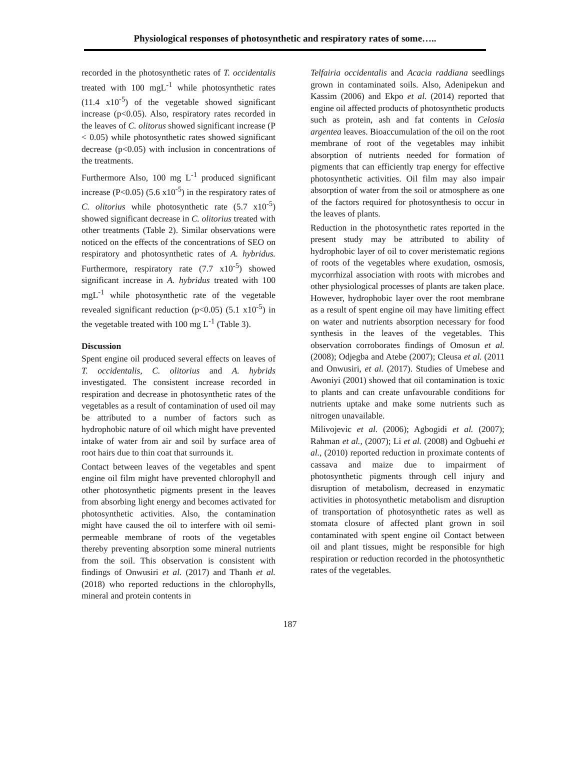Physiological responses of photosynthetic and respiratory rates of some…..
recorded in the photosynthetic rates of T. occidentalis treated with 100 mgL<sup>-1</sup> while photosynthetic rates (11.4 x10<sup>-5</sup>) of the vegetable showed significant increase (p<0.05). Also, respiratory rates recorded in the leaves of C. olitorus showed significant increase (P < 0.05) while photosynthetic rates showed significant decrease (p<0.05) with inclusion in concentrations of the treatments.
Furthermore Also, 100 mg L<sup>-1</sup> produced significant increase (P<0.05) (5.6 x10<sup>-5</sup>) in the respiratory rates of C. olitorius while photosynthetic rate (5.7 x10<sup>-5</sup>) showed significant decrease in C. olitorius treated with other treatments (Table 2). Similar observations were noticed on the effects of the concentrations of SEO on respiratory and photosynthetic rates of A. hybridus. Furthermore, respiratory rate (7.7 x10<sup>-5</sup>) showed significant increase in A. hybridus treated with 100 mgL<sup>-1</sup> while photosynthetic rate of the vegetable revealed significant reduction (p<0.05) (5.1 x10<sup>-5</sup>) in the vegetable treated with 100 mg L<sup>-1</sup> (Table 3).
Discussion
Spent engine oil produced several effects on leaves of T. occidentalis, C. olitorius and A. hybrids investigated. The consistent increase recorded in respiration and decrease in photosynthetic rates of the vegetables as a result of contamination of used oil may be attributed to a number of factors such as hydrophobic nature of oil which might have prevented intake of water from air and soil by surface area of root hairs due to thin coat that surrounds it.
Contact between leaves of the vegetables and spent engine oil film might have prevented chlorophyll and other photosynthetic pigments present in the leaves from absorbing light energy and becomes activated for photosynthetic activities. Also, the contamination might have caused the oil to interfere with oil semi-permeable membrane of roots of the vegetables thereby preventing absorption some mineral nutrients from the soil. This observation is consistent with findings of Onwusiri et al. (2017) and Thanh et al. (2018) who reported reductions in the chlorophylls, mineral and protein contents in
Telfairia occidentalis and Acacia raddiana seedlings grown in contaminated soils. Also, Adenipekun and Kassim (2006) and Ekpo et al. (2014) reported that engine oil affected products of photosynthetic products such as protein, ash and fat contents in Celosia argentea leaves. Bioaccumulation of the oil on the root membrane of root of the vegetables may inhibit absorption of nutrients needed for formation of pigments that can efficiently trap energy for effective photosynthetic activities. Oil film may also impair absorption of water from the soil or atmosphere as one of the factors required for photosynthesis to occur in the leaves of plants.
Reduction in the photosynthetic rates reported in the present study may be attributed to ability of hydrophobic layer of oil to cover meristematic regions of roots of the vegetables where exudation, osmosis, mycorrhizal association with roots with microbes and other physiological processes of plants are taken place. However, hydrophobic layer over the root membrane as a result of spent engine oil may have limiting effect on water and nutrients absorption necessary for food synthesis in the leaves of the vegetables. This observation corroborates findings of Omosun et al. (2008); Odjegba and Atebe (2007); Cleusa et al. (2011 and Onwusiri, et al. (2017). Studies of Umebese and Awoniyi (2001) showed that oil contamination is toxic to plants and can create unfavourable conditions for nutrients uptake and make some nutrients such as nitrogen unavailable.
Milivojevic et al. (2006); Agbogidi et al. (2007); Rahman et al., (2007); Li et al. (2008) and Ogbuehi et al., (2010) reported reduction in proximate contents of cassava and maize due to impairment of photosynthetic pigments through cell injury and disruption of metabolism, decreased in enzymatic activities in photosynthetic metabolism and disruption of transportation of photosynthetic rates as well as stomata closure of affected plant grown in soil contaminated with spent engine oil Contact between oil and plant tissues, might be responsible for high respiration or reduction recorded in the photosynthetic rates of the vegetables.
187